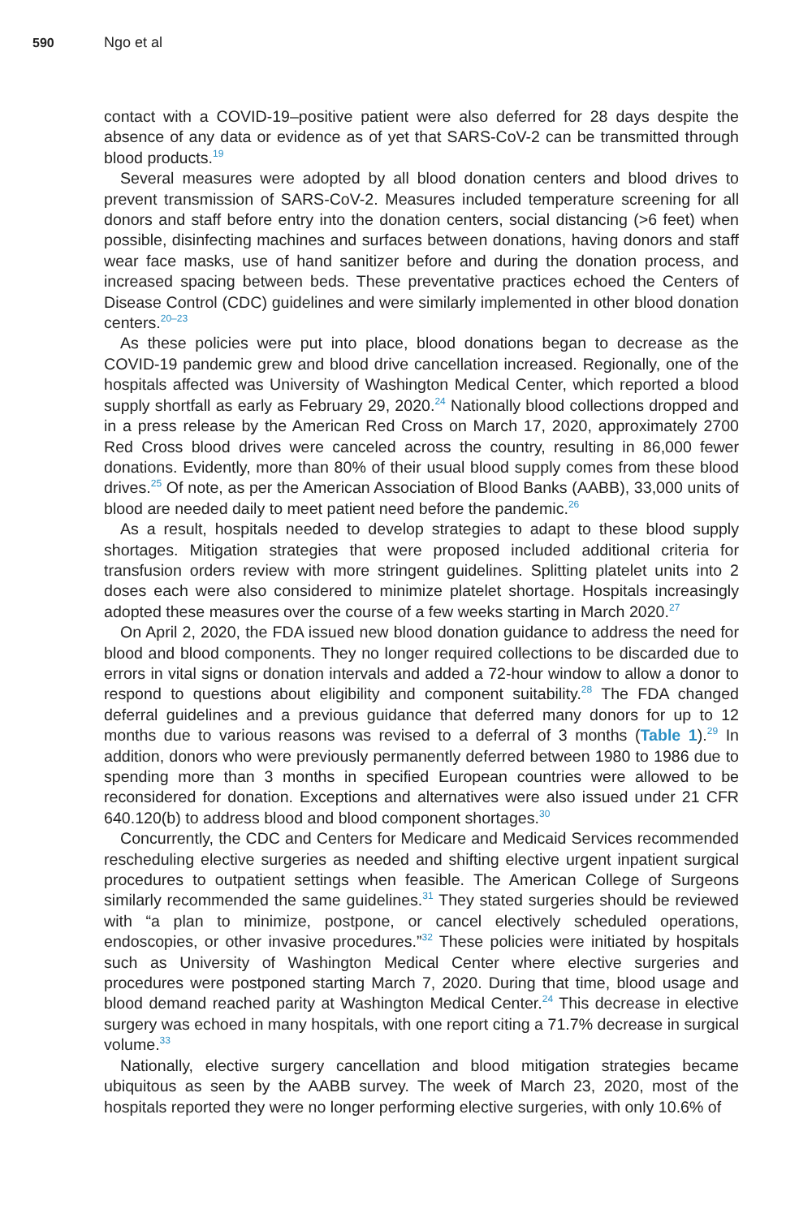590 Ngo et al
contact with a COVID-19–positive patient were also deferred for 28 days despite the absence of any data or evidence as of yet that SARS-CoV-2 can be transmitted through blood products.<sup>19</sup>
Several measures were adopted by all blood donation centers and blood drives to prevent transmission of SARS-CoV-2. Measures included temperature screening for all donors and staff before entry into the donation centers, social distancing (>6 feet) when possible, disinfecting machines and surfaces between donations, having donors and staff wear face masks, use of hand sanitizer before and during the donation process, and increased spacing between beds. These preventative practices echoed the Centers of Disease Control (CDC) guidelines and were similarly implemented in other blood donation centers.<sup>20–23</sup>
As these policies were put into place, blood donations began to decrease as the COVID-19 pandemic grew and blood drive cancellation increased. Regionally, one of the hospitals affected was University of Washington Medical Center, which reported a blood supply shortfall as early as February 29, 2020.<sup>24</sup> Nationally blood collections dropped and in a press release by the American Red Cross on March 17, 2020, approximately 2700 Red Cross blood drives were canceled across the country, resulting in 86,000 fewer donations. Evidently, more than 80% of their usual blood supply comes from these blood drives.<sup>25</sup> Of note, as per the American Association of Blood Banks (AABB), 33,000 units of blood are needed daily to meet patient need before the pandemic.<sup>26</sup>
As a result, hospitals needed to develop strategies to adapt to these blood supply shortages. Mitigation strategies that were proposed included additional criteria for transfusion orders review with more stringent guidelines. Splitting platelet units into 2 doses each were also considered to minimize platelet shortage. Hospitals increasingly adopted these measures over the course of a few weeks starting in March 2020.<sup>27</sup>
On April 2, 2020, the FDA issued new blood donation guidance to address the need for blood and blood components. They no longer required collections to be discarded due to errors in vital signs or donation intervals and added a 72-hour window to allow a donor to respond to questions about eligibility and component suitability.<sup>28</sup> The FDA changed deferral guidelines and a previous guidance that deferred many donors for up to 12 months due to various reasons was revised to a deferral of 3 months (Table 1).<sup>29</sup> In addition, donors who were previously permanently deferred between 1980 to 1986 due to spending more than 3 months in specified European countries were allowed to be reconsidered for donation. Exceptions and alternatives were also issued under 21 CFR 640.120(b) to address blood and blood component shortages.<sup>30</sup>
Concurrently, the CDC and Centers for Medicare and Medicaid Services recommended rescheduling elective surgeries as needed and shifting elective urgent inpatient surgical procedures to outpatient settings when feasible. The American College of Surgeons similarly recommended the same guidelines.<sup>31</sup> They stated surgeries should be reviewed with “a plan to minimize, postpone, or cancel electively scheduled operations, endoscopies, or other invasive procedures.”<sup>32</sup> These policies were initiated by hospitals such as University of Washington Medical Center where elective surgeries and procedures were postponed starting March 7, 2020. During that time, blood usage and blood demand reached parity at Washington Medical Center.<sup>24</sup> This decrease in elective surgery was echoed in many hospitals, with one report citing a 71.7% decrease in surgical volume.<sup>33</sup>
Nationally, elective surgery cancellation and blood mitigation strategies became ubiquitous as seen by the AABB survey. The week of March 23, 2020, most of the hospitals reported they were no longer performing elective surgeries, with only 10.6% of